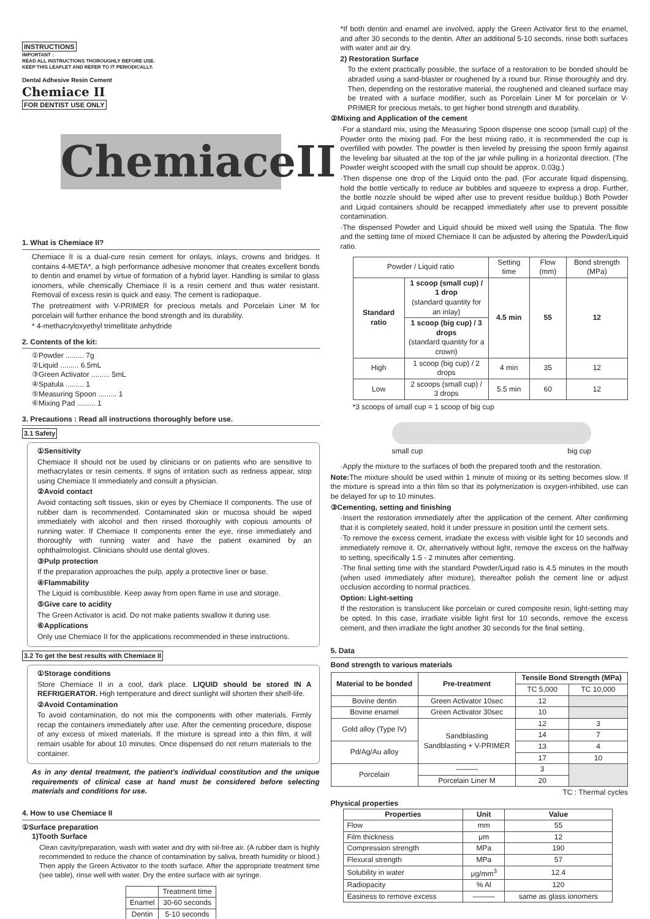INSTRUCTIONS
IMPORTANT :
READ ALL INSTRUCTIONS THOROUGHLY BEFORE USE.
KEEP THIS LEAFLET AND REFER TO IT PERIODICALLY.
Dental Adhesive Resin Cement
Chemiace II
FOR DENTIST USE ONLY
ChemiaceII
1. What is Chemiace II?
Chemiace II is a dual-cure resin cement for onlays, inlays, crowns and bridges. It contains 4-META*, a high performance adhesive monomer that creates excellent bonds to dentin and enamel by virtue of formation of a hybrid layer. Handling is similar to glass ionomers, while chemically Chemiace II is a resin cement and thus water resistant. Removal of excess resin is quick and easy. The cement is radiopaque.
The pretreatment with V-PRIMER for precious metals and Porcelain Liner M for porcelain will further enhance the bond strength and its durability.
* 4-methacryloxyethyl trimellitate anhydride
2. Contents of the kit:
①Powder ......... 7g
②Liquid ......... 6.5mL
③Green Activator ......... 5mL
④Spatula ......... 1
⑤Measuring Spoon ......... 1
⑥Mixing Pad ......... 1
3. Precautions : Read all instructions thoroughly before use.
3.1 Safety
①Sensitivity
Chemiace II should not be used by clinicians or on patients who are sensitive to methacrylates or resin cements. If signs of irritation such as redness appear, stop using Chemiace II immediately and consult a physician.
②Avoid contact
Avoid contacting soft tissues, skin or eyes by Chemiace II components. The use of rubber dam is recommended. Contaminated skin or mucosa should be wiped immediately with alcohol and then rinsed thoroughly with copious amounts of running water. If Chemiace II components enter the eye, rinse immediately and thoroughly with running water and have the patient examined by an ophthalmologist. Clinicians should use dental gloves.
③Pulp protection
If the preparation approaches the pulp, apply a protective liner or base.
④Flammability
The Liquid is combustible. Keep away from open flame in use and storage.
⑤Give care to acidity
The Green Activator is acid. Do not make patients swallow it during use.
⑥Applications
Only use Chemiace II for the applications recommended in these instructions.
3.2 To get the best results with Chemiace II
①Storage conditions
Store Chemiace II in a cool, dark place. LIQUID should be stored IN A REFRIGERATOR. High temperature and direct sunlight will shorten their shelf-life.
②Avoid Contamination
To avoid contamination, do not mix the components with other materials. Firmly recap the containers immediately after use. After the cementing procedure, dispose of any excess of mixed materials. If the mixture is spread into a thin film, it will remain usable for about 10 minutes. Once dispensed do not return materials to the container.
As in any dental treatment, the patient's individual constitution and the unique requirements of clinical case at hand must be considered before selecting materials and conditions for use.
4. How to use Chemiace II
①Surface preparation
1)Tooth Surface
Clean cavity/preparation, wash with water and dry with oil-free air. (A rubber dam is highly recommended to reduce the chance of contamination by saliva, breath humidity or blood.) Then apply the Green Activator to the tooth surface. After the appropriate treatment time (see table), rinse well with water. Dry the entire surface with air syringe.
| | Treatment time |
| Enamel | 30-60 seconds |
| Dentin | 5-10 seconds |
*If both dentin and enamel are involved, apply the Green Activator first to the enamel, and after 30 seconds to the dentin. After an additional 5-10 seconds, rinse both surfaces with water and air dry.
2) Restoration Surface
To the extent practically possible, the surface of a restoration to be bonded should be abraded using a sand-blaster or roughened by a round bur. Rinse thoroughly and dry. Then, depending on the restorative material, the roughened and cleaned surface may be treated with a surface modifier, such as Porcelain Liner M for porcelain or V-PRIMER for precious metals, to get higher bond strength and durability.
②Mixing and Application of the cement
·For a standard mix, using the Measuring Spoon dispense one scoop (small cup) of the Powder onto the mixing pad. For the best mixing ratio, it is recommended the cup is overfilled with powder. The powder is then leveled by pressing the spoon firmly against the leveling bar situated at the top of the jar while pulling in a horizontal direction. (The Powder weight scooped with the small cup should be approx. 0.03g.)
·Then dispense one drop of the Liquid onto the pad. (For accurate liquid dispensing, hold the bottle vertically to reduce air bubbles and squeeze to express a drop. Further, the bottle nozzle should be wiped after use to prevent residue buildup.) Both Powder and Liquid containers should be recapped immediately after use to prevent possible contamination.
·The dispensed Powder and Liquid should be mixed well using the Spatula. The flow and the setting time of mixed Chemiace II can be adjusted by altering the Powder/Liquid ratio.
| Powder / Liquid ratio | | Setting time | Flow (mm) | Bond strength (MPa) |
| Standard ratio | 1 scoop (small cup) / 1 drop (standard quantity for an inlay) | 4.5 min | 55 | 12 |
| | 1 scoop (big cup) / 3 drops (standard quantity for a crown) | | | |
| High | 1 scoop (big cup) / 2 drops | 4 min | 35 | 12 |
| Low | 2 scoops (small cup) / 3 drops | 5.5 min | 60 | 12 |
*3 scoops of small cup = 1 scoop of big cup
small cup big cup
·Apply the mixture to the surfaces of both the prepared tooth and the restoration.
Note: The mixture should be used within 1 minute of mixing or its setting becomes slow. If the mixture is spread into a thin film so that its polymerization is oxygen-inhibited, use can be delayed for up to 10 minutes.
③Cementing, setting and finishing
·Insert the restoration immediately after the application of the cement. After confirming that it is completely seated, hold it under pressure in position until the cement sets.
·To remove the excess cement, irradiate the excess with visible light for 10 seconds and immediately remove it. Or, alternatively without light, remove the excess on the halfway to setting, specifically 1.5 - 2 minutes after cementing.
·The final setting time with the standard Powder/Liquid ratio is 4.5 minutes in the mouth (when used immediately after mixture), thereafter polish the cement line or adjust occlusion according to normal practices.
Option: Light-setting
If the restoration is translucent like porcelain or cured composite resin, light-setting may be opted. In this case, irradiate visible light first for 10 seconds, remove the excess cement, and then irradiate the light another 30 seconds for the final setting.
5. Data
Bond strength to various materials
| Material to be bonded | Pre-treatment | Tensile Bond Strength (MPa) | |
| --- | --- | --- | --- |
| | | TC 5,000 | TC 10,000 |
| Bovine dentin | Green Activator 10sec | 12 | |
| Bovine enamel | Green Activator 30sec | 10 | |
| Gold alloy (Type IV) | Sandblasting Sandblasting + V-PRIMER | 12 | 3 |
| | | 14 | 7 |
| Pd/Ag/Au alloy | | 13 | 4 |
| | | 17 | 10 |
| Porcelain | ——— | 3 | |
| | Porcelain Liner M | 20 | |
TC : Thermal cycles
Physical properties
| Properties | Unit | Value |
| --- | --- | --- |
| Flow | mm | 55 |
| Film thickness | μm | 12 |
| Compression strength | MPa | 190 |
| Flexural strength | MPa | 57 |
| Solubility in water | μg/mm<sup>3</sup> | 12.4 |
| Radiopacity | % Al | 120 |
| Easiness to remove excess | ——— | same as glass ionomers |